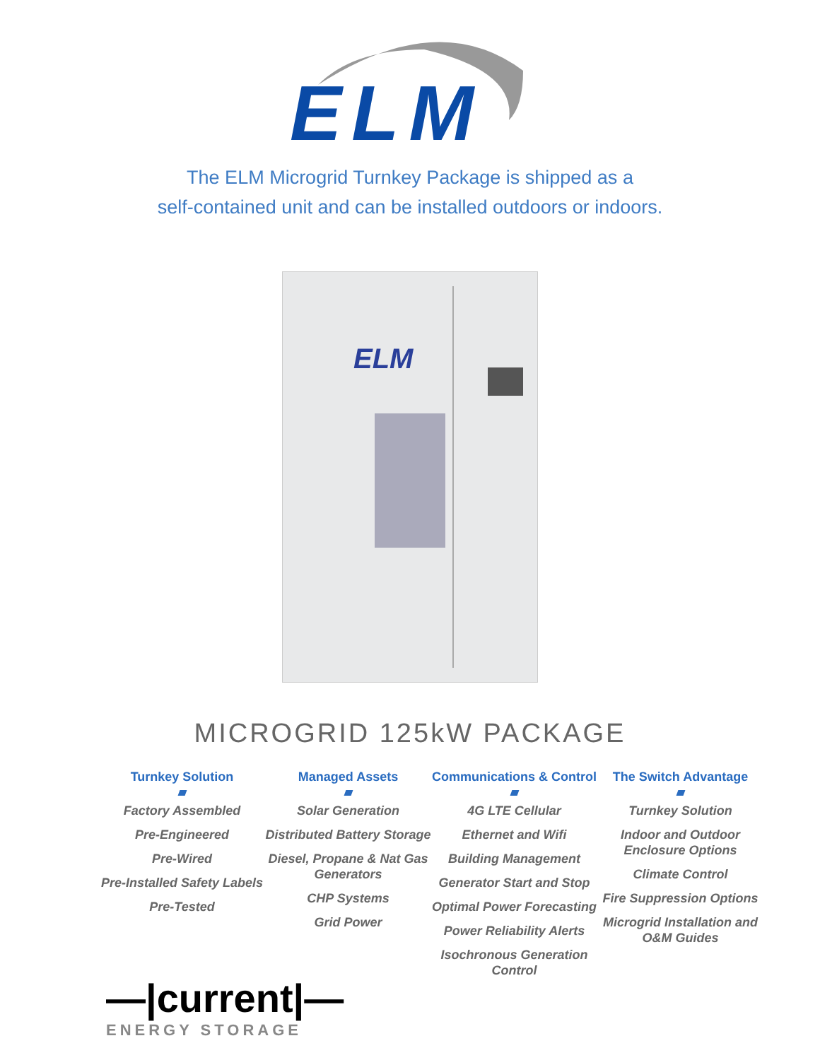ELM
The ELM Microgrid Turnkey Package is shipped as a
self-contained unit and can be installed outdoors or indoors.
ELM
MICROGRID 125kW PACKAGE
Turnkey Solution
Factory Assembled
Pre-Engineered
Pre-Wired
Pre-Installed Safety Labels
Pre-Tested
Managed Assets
Solar Generation
Distributed Battery Storage
Diesel, Propane & Nat Gas Generators
CHP Systems
Grid Power
Communications & Control
4G LTE Cellular
Ethernet and Wifi
Building Management
Generator Start and Stop
Optimal Power Forecasting
Power Reliability Alerts
Isochronous Generation Control
The Switch Advantage
Turnkey Solution
Indoor and Outdoor Enclosure Options
Climate Control
Fire Suppression Options
Microgrid Installation and O&M Guides
—|current|—
ENERGY STORAGE